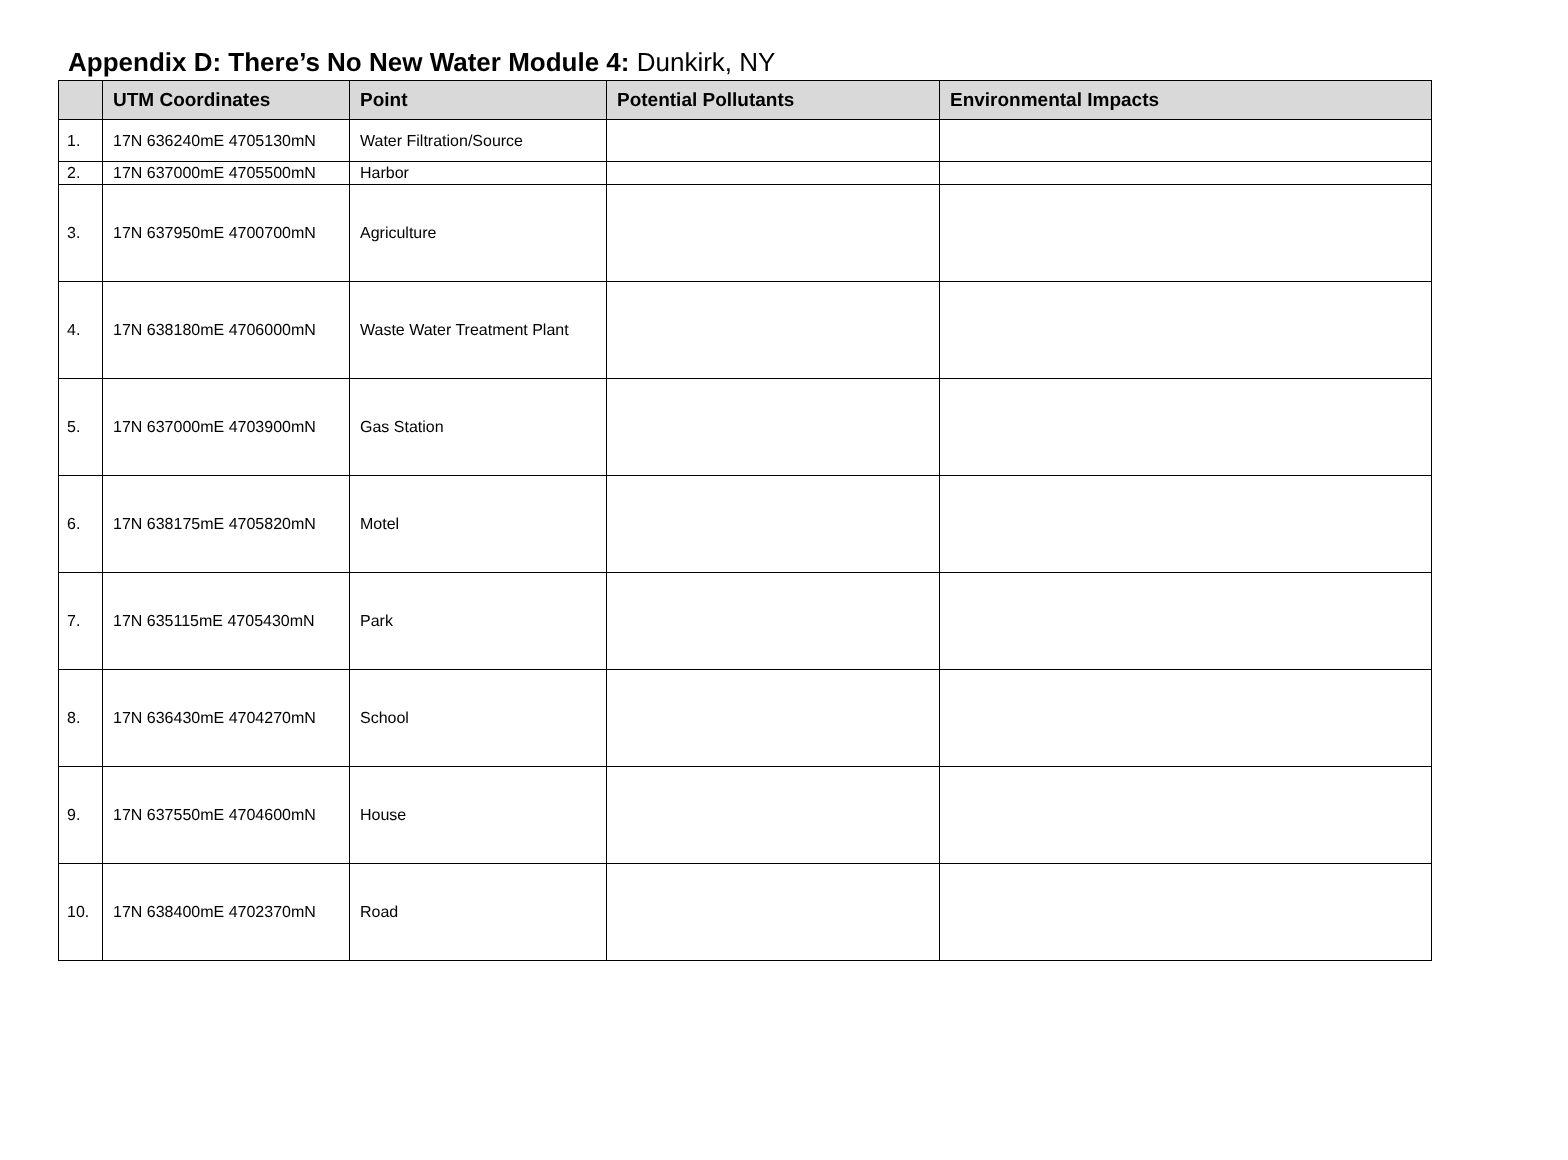Appendix D: There’s No New Water Module 4: Dunkirk, NY
| | UTM Coordinates | Point | Potential Pollutants | Environmental Impacts |
| --- | --- | --- | --- | --- |
| 1. | 17N 636240mE 4705130mN | Water Filtration/Source | | |
| 2. | 17N 637000mE 4705500mN | Harbor | | |
| 3. | 17N 637950mE 4700700mN | Agriculture | | |
| 4. | 17N 638180mE 4706000mN | Waste Water Treatment Plant | | |
| 5. | 17N 637000mE 4703900mN | Gas Station | | |
| 6. | 17N 638175mE 4705820mN | Motel | | |
| 7. | 17N 635115mE 4705430mN | Park | | |
| 8. | 17N 636430mE 4704270mN | School | | |
| 9. | 17N 637550mE 4704600mN | House | | |
| 10. | 17N 638400mE 4702370mN | Road | | |